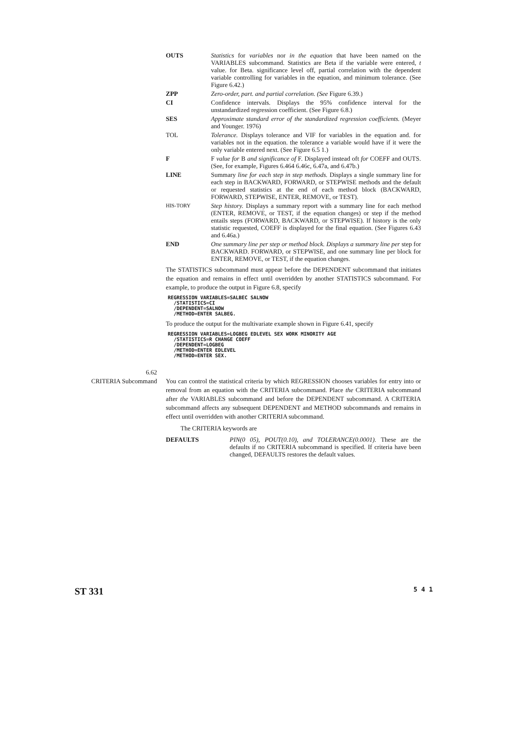OUTS Statistics for variables nor in the equation that have been named on the VARIABLES subcommand. Statistics are Beta if the variable were entered, t value. for Beta. significance level off, partial correlation with the dependent variable controlling for variables in the equation, and minimum tolerance. (See Figure 6.42.)
ZPP Zero-order, part. and partial correlation. (See Figure 6.39.)
CI Confidence intervals. Displays the 95% confidence interval for the unstandardized regression coefficient. (See Figure 6.8.)
SES Approximate standard error of the standardized regression coefficients. (Meyer and Younger. 1976)
TOL Tolerance. Displays tolerance and VIF for variables in the equation and. for variables not in the equation. the tolerance a variable would have if it were the only variable entered next. (See Figure 6.5 1.)
F F value for B and significance of F. Displayed instead oft for COEFF and OUTS. (See, for example, Figures 6.464 6.46c, 6.47a, and 6.47b.)
LINE Summary line for each step in step methods. Displays a single summary line for each step in BACKWARD, FORWARD, or STEPWISE methods and the default or requested statistics at the end of each method block (BACKWARD, FORWARD, STEPWISE, ENTER, REMOVE, or TEST).
HIS-TORY
Step history. Displays a summary report with a summary line for each method (ENTER, REMOVE, or TEST, if the equation changes) or step if the method entails steps (FORWARD, BACKWARD, or STEPWISE). If history is the only statistic requested, COEFF is displayed for the final equation. (See Figures 6.43 and 6.46a.)
END One summary line per step or method block. Displays a summary line per step for BACKWARD. FORWARD, or STEPWISE, and one summary line per block for ENTER, REMOVE, or TEST, if the equation changes.
The STATISTICS subcommand must appear before the DEPENDENT subcommand that initiates the equation and remains in effect until overridden by another STATISTICS subcommand. For example, to produce the output in Figure 6.8, specify
REGRESSION VARIABLES=SALBEC SALNOW
  /STATISTICS=CI
  /DEPENDENT=SALNOW
  /METHOD=ENTER SALBEG.
To produce the output for the multivariate example shown in Figure 6.41, specify
REGRESSION VARIABLES=LOGBEG EDLEVEL SEX WORK MINORITY AGE
  /STATISTICS=R CHANGE COEFF
  /DEPENDENT=LOGBEG
  /METHOD=ENTER EDLEVEL
  /METHOD=ENTER SEX.
6.62
CRITERIA Subcommand
You can control the statistical criteria by which REGRESSION chooses variables for entry into or removal from an equation with the CRITERIA subcommand. Place the CRITERIA subcommand after the VARIABLES subcommand and before the DEPENDENT subcommand. A CRITERIA subcommand affects any subsequent DEPENDENT and METHOD subcommands and remains in effect until overridden with another CRITERIA subcommand.
The CRITERIA keywords are
DEFAULTS PIN(0 05), POUT(0.10), and TOLERANCE(0.0001). These are the defaults if no CRITERIA subcommand is specified. If criteria have been changed, DEFAULTS restores the default values.
ST 331 5 4 1